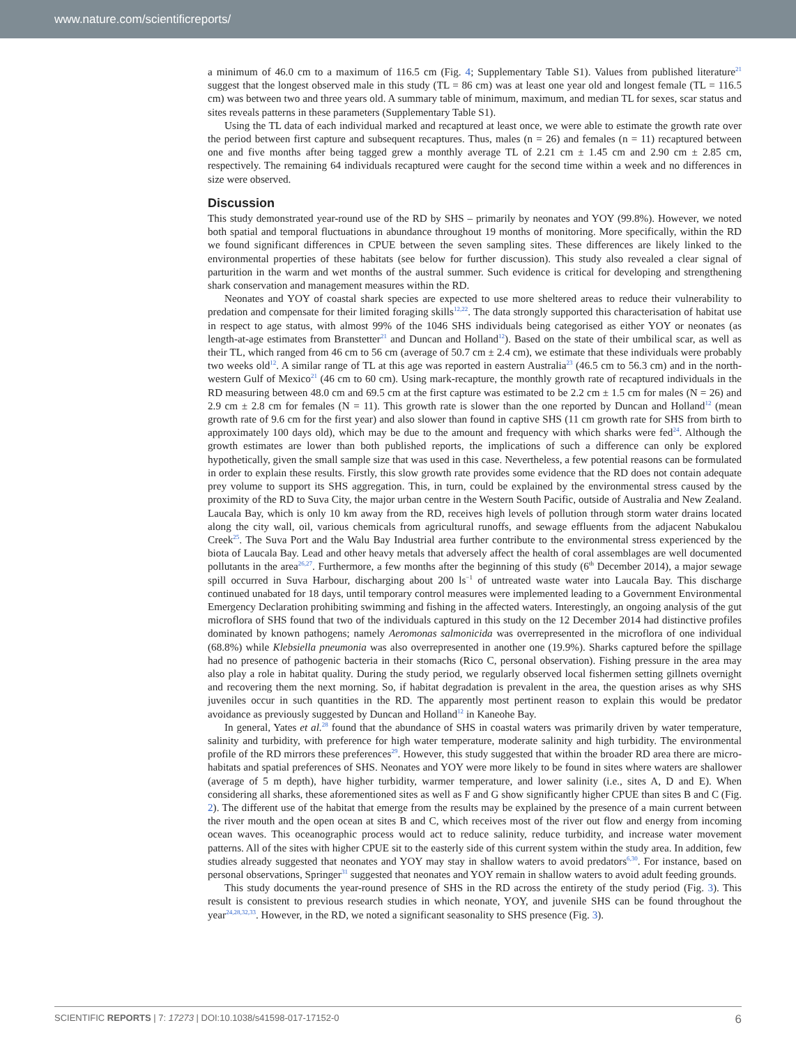www.nature.com/scientificreports/
a minimum of 46.0 cm to a maximum of 116.5 cm (Fig. 4; Supplementary Table S1). Values from published literature<sup>21</sup> suggest that the longest observed male in this study (TL = 86 cm) was at least one year old and longest female (TL = 116.5 cm) was between two and three years old. A summary table of minimum, maximum, and median TL for sexes, scar status and sites reveals patterns in these parameters (Supplementary Table S1).
Using the TL data of each individual marked and recaptured at least once, we were able to estimate the growth rate over the period between first capture and subsequent recaptures. Thus, males (n = 26) and females (n = 11) recaptured between one and five months after being tagged grew a monthly average TL of 2.21 cm ± 1.45 cm and 2.90 cm ± 2.85 cm, respectively. The remaining 64 individuals recaptured were caught for the second time within a week and no differences in size were observed.
Discussion
This study demonstrated year-round use of the RD by SHS – primarily by neonates and YOY (99.8%). However, we noted both spatial and temporal fluctuations in abundance throughout 19 months of monitoring. More specifically, within the RD we found significant differences in CPUE between the seven sampling sites. These differences are likely linked to the environmental properties of these habitats (see below for further discussion). This study also revealed a clear signal of parturition in the warm and wet months of the austral summer. Such evidence is critical for developing and strengthening shark conservation and management measures within the RD.
Neonates and YOY of coastal shark species are expected to use more sheltered areas to reduce their vulnerability to predation and compensate for their limited foraging skills<sup>12,22</sup>. The data strongly supported this characterisation of habitat use in respect to age status, with almost 99% of the 1046 SHS individuals being categorised as either YOY or neonates (as length-at-age estimates from Branstetter<sup>21</sup> and Duncan and Holland<sup>12</sup>). Based on the state of their umbilical scar, as well as their TL, which ranged from 46 cm to 56 cm (average of 50.7 cm ± 2.4 cm), we estimate that these individuals were probably two weeks old<sup>12</sup>. A similar range of TL at this age was reported in eastern Australia<sup>23</sup> (46.5 cm to 56.3 cm) and in the north-western Gulf of Mexico<sup>21</sup> (46 cm to 60 cm). Using mark-recapture, the monthly growth rate of recaptured individuals in the RD measuring between 48.0 cm and 69.5 cm at the first capture was estimated to be 2.2 cm ± 1.5 cm for males (N = 26) and 2.9 cm ± 2.8 cm for females (N = 11). This growth rate is slower than the one reported by Duncan and Holland<sup>12</sup> (mean growth rate of 9.6 cm for the first year) and also slower than found in captive SHS (11 cm growth rate for SHS from birth to approximately 100 days old), which may be due to the amount and frequency with which sharks were fed<sup>24</sup>. Although the growth estimates are lower than both published reports, the implications of such a difference can only be explored hypothetically, given the small sample size that was used in this case. Nevertheless, a few potential reasons can be formulated in order to explain these results. Firstly, this slow growth rate provides some evidence that the RD does not contain adequate prey volume to support its SHS aggregation. This, in turn, could be explained by the environmental stress caused by the proximity of the RD to Suva City, the major urban centre in the Western South Pacific, outside of Australia and New Zealand. Laucala Bay, which is only 10 km away from the RD, receives high levels of pollution through storm water drains located along the city wall, oil, various chemicals from agricultural runoffs, and sewage effluents from the adjacent Nabukalou Creek<sup>25</sup>. The Suva Port and the Walu Bay Industrial area further contribute to the environmental stress experienced by the biota of Laucala Bay. Lead and other heavy metals that adversely affect the health of coral assemblages are well documented pollutants in the area<sup>26,27</sup>. Furthermore, a few months after the beginning of this study (6<sup>th</sup> December 2014), a major sewage spill occurred in Suva Harbour, discharging about 200 ls<sup>−1</sup> of untreated waste water into Laucala Bay. This discharge continued unabated for 18 days, until temporary control measures were implemented leading to a Government Environmental Emergency Declaration prohibiting swimming and fishing in the affected waters. Interestingly, an ongoing analysis of the gut microflora of SHS found that two of the individuals captured in this study on the 12 December 2014 had distinctive profiles dominated by known pathogens; namely Aeromonas salmonicida was overrepresented in the microflora of one individual (68.8%) while Klebsiella pneumonia was also overrepresented in another one (19.9%). Sharks captured before the spillage had no presence of pathogenic bacteria in their stomachs (Rico C, personal observation). Fishing pressure in the area may also play a role in habitat quality. During the study period, we regularly observed local fishermen setting gillnets overnight and recovering them the next morning. So, if habitat degradation is prevalent in the area, the question arises as why SHS juveniles occur in such quantities in the RD. The apparently most pertinent reason to explain this would be predator avoidance as previously suggested by Duncan and Holland<sup>12</sup> in Kaneohe Bay.
In general, Yates et al.<sup>28</sup> found that the abundance of SHS in coastal waters was primarily driven by water temperature, salinity and turbidity, with preference for high water temperature, moderate salinity and high turbidity. The environmental profile of the RD mirrors these preferences<sup>29</sup>. However, this study suggested that within the broader RD area there are micro-habitats and spatial preferences of SHS. Neonates and YOY were more likely to be found in sites where waters are shallower (average of 5 m depth), have higher turbidity, warmer temperature, and lower salinity (i.e., sites A, D and E). When considering all sharks, these aforementioned sites as well as F and G show significantly higher CPUE than sites B and C (Fig. 2). The different use of the habitat that emerge from the results may be explained by the presence of a main current between the river mouth and the open ocean at sites B and C, which receives most of the river out flow and energy from incoming ocean waves. This oceanographic process would act to reduce salinity, reduce turbidity, and increase water movement patterns. All of the sites with higher CPUE sit to the easterly side of this current system within the study area. In addition, few studies already suggested that neonates and YOY may stay in shallow waters to avoid predators<sup>6,30</sup>. For instance, based on personal observations, Springer<sup>31</sup> suggested that neonates and YOY remain in shallow waters to avoid adult feeding grounds.
This study documents the year-round presence of SHS in the RD across the entirety of the study period (Fig. 3). This result is consistent to previous research studies in which neonate, YOY, and juvenile SHS can be found throughout the year<sup>24,28,32,33</sup>. However, in the RD, we noted a significant seasonality to SHS presence (Fig. 3).
SCIENTIFIC REPORTS | 7: 17273 | DOI:10.1038/s41598-017-17152-0 6